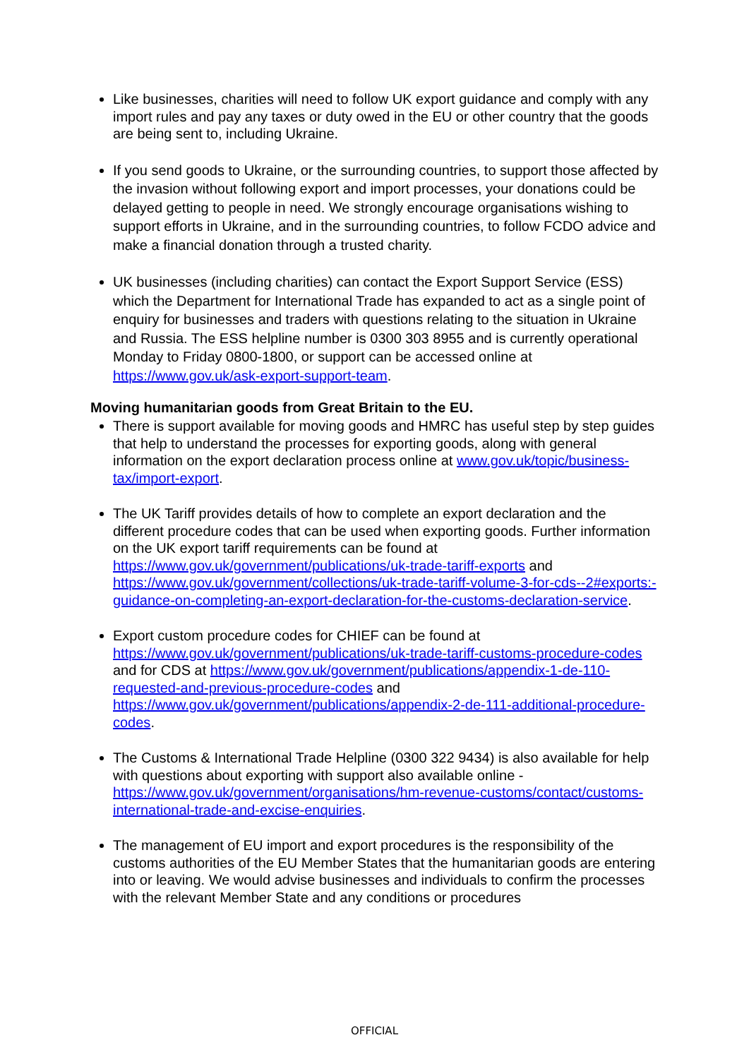Like businesses, charities will need to follow UK export guidance and comply with any import rules and pay any taxes or duty owed in the EU or other country that the goods are being sent to, including Ukraine.
If you send goods to Ukraine, or the surrounding countries, to support those affected by the invasion without following export and import processes, your donations could be delayed getting to people in need. We strongly encourage organisations wishing to support efforts in Ukraine, and in the surrounding countries, to follow FCDO advice and make a financial donation through a trusted charity.
UK businesses (including charities) can contact the Export Support Service (ESS) which the Department for International Trade has expanded to act as a single point of enquiry for businesses and traders with questions relating to the situation in Ukraine and Russia. The ESS helpline number is 0300 303 8955 and is currently operational Monday to Friday 0800-1800, or support can be accessed online at https://www.gov.uk/ask-export-support-team.
Moving humanitarian goods from Great Britain to the EU.
There is support available for moving goods and HMRC has useful step by step guides that help to understand the processes for exporting goods, along with general information on the export declaration process online at www.gov.uk/topic/business-tax/import-export.
The UK Tariff provides details of how to complete an export declaration and the different procedure codes that can be used when exporting goods. Further information on the UK export tariff requirements can be found at https://www.gov.uk/government/publications/uk-trade-tariff-exports and https://www.gov.uk/government/collections/uk-trade-tariff-volume-3-for-cds--2#exports:-guidance-on-completing-an-export-declaration-for-the-customs-declaration-service.
Export custom procedure codes for CHIEF can be found at https://www.gov.uk/government/publications/uk-trade-tariff-customs-procedure-codes and for CDS at https://www.gov.uk/government/publications/appendix-1-de-110-requested-and-previous-procedure-codes and https://www.gov.uk/government/publications/appendix-2-de-111-additional-procedure-codes.
The Customs & International Trade Helpline (0300 322 9434) is also available for help with questions about exporting with support also available online - https://www.gov.uk/government/organisations/hm-revenue-customs/contact/customs-international-trade-and-excise-enquiries.
The management of EU import and export procedures is the responsibility of the customs authorities of the EU Member States that the humanitarian goods are entering into or leaving. We would advise businesses and individuals to confirm the processes with the relevant Member State and any conditions or procedures
OFFICIAL